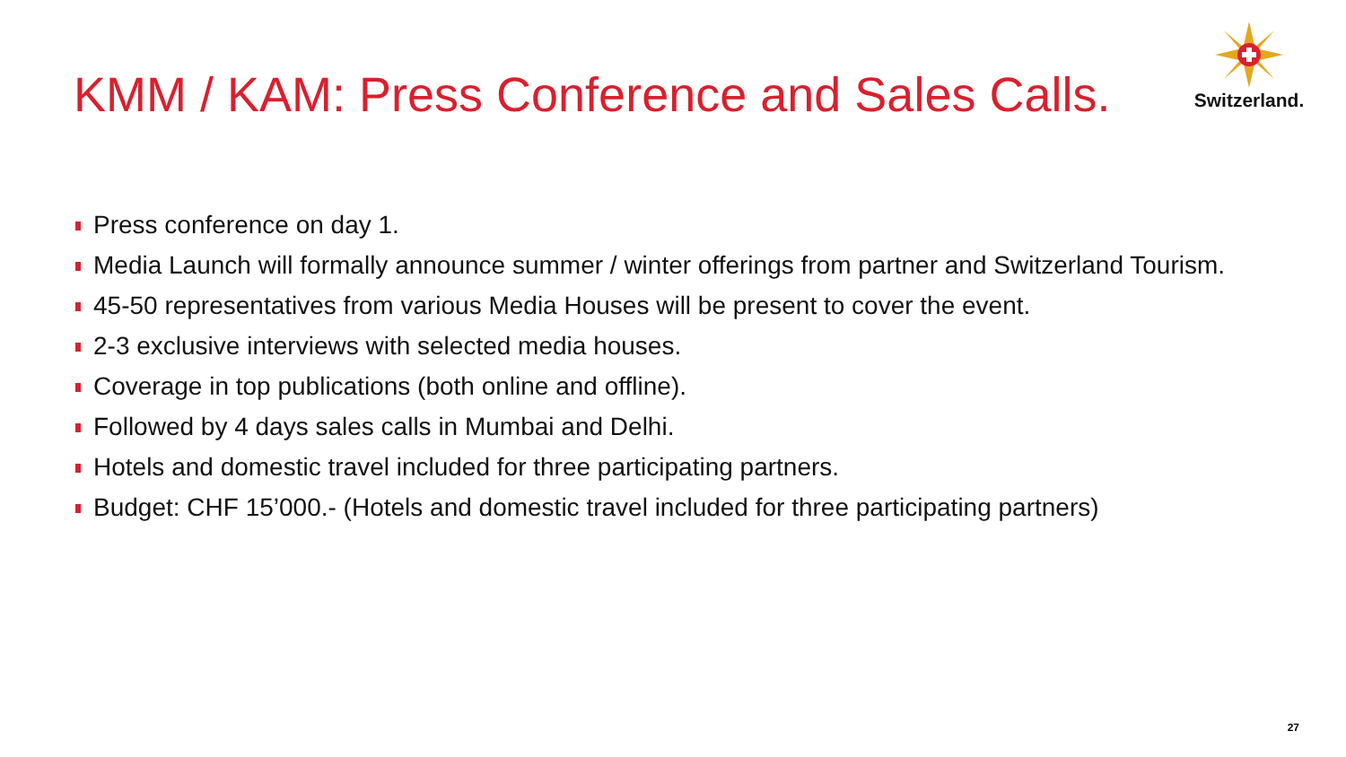KMM / KAM: Press Conference and Sales Calls.
Switzerland.
Press conference on day 1.
Media Launch will formally announce summer / winter offerings from partner and Switzerland Tourism.
45-50 representatives from various Media Houses will be present to cover the event.
2-3 exclusive interviews with selected media houses.
Coverage in top publications (both online and offline).
Followed by 4 days sales calls in Mumbai and Delhi.
Hotels and domestic travel included for three participating partners.
Budget: CHF 15’000.- (Hotels and domestic travel included for three participating partners)
27